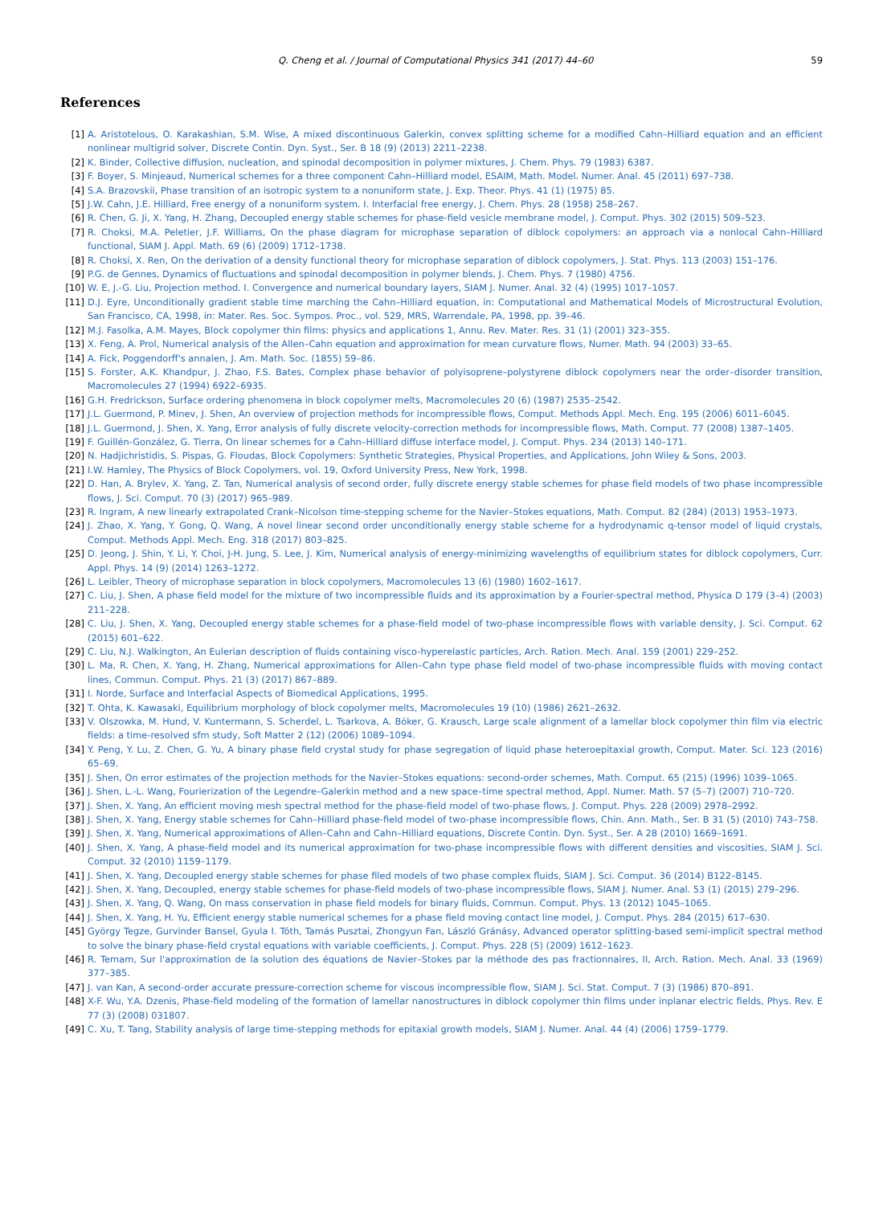Q. Cheng et al. / Journal of Computational Physics 341 (2017) 44–60 59
References
[1] A. Aristotelous, O. Karakashian, S.M. Wise, A mixed discontinuous Galerkin, convex splitting scheme for a modified Cahn–Hilliard equation and an efficient nonlinear multigrid solver, Discrete Contin. Dyn. Syst., Ser. B 18 (9) (2013) 2211–2238.
[2] K. Binder, Collective diffusion, nucleation, and spinodal decomposition in polymer mixtures, J. Chem. Phys. 79 (1983) 6387.
[3] F. Boyer, S. Minjeaud, Numerical schemes for a three component Cahn–Hilliard model, ESAIM, Math. Model. Numer. Anal. 45 (2011) 697–738.
[4] S.A. Brazovskii, Phase transition of an isotropic system to a nonuniform state, J. Exp. Theor. Phys. 41 (1) (1975) 85.
[5] J.W. Cahn, J.E. Hilliard, Free energy of a nonuniform system. I. Interfacial free energy, J. Chem. Phys. 28 (1958) 258–267.
[6] R. Chen, G. Ji, X. Yang, H. Zhang, Decoupled energy stable schemes for phase-field vesicle membrane model, J. Comput. Phys. 302 (2015) 509–523.
[7] R. Choksi, M.A. Peletier, J.F. Williams, On the phase diagram for microphase separation of diblock copolymers: an approach via a nonlocal Cahn–Hilliard functional, SIAM J. Appl. Math. 69 (6) (2009) 1712–1738.
[8] R. Choksi, X. Ren, On the derivation of a density functional theory for microphase separation of diblock copolymers, J. Stat. Phys. 113 (2003) 151–176.
[9] P.G. de Gennes, Dynamics of fluctuations and spinodal decomposition in polymer blends, J. Chem. Phys. 7 (1980) 4756.
[10] W. E, J.-G. Liu, Projection method. I. Convergence and numerical boundary layers, SIAM J. Numer. Anal. 32 (4) (1995) 1017–1057.
[11] D.J. Eyre, Unconditionally gradient stable time marching the Cahn–Hilliard equation, in: Computational and Mathematical Models of Microstructural Evolution, San Francisco, CA, 1998, in: Mater. Res. Soc. Sympos. Proc., vol. 529, MRS, Warrendale, PA, 1998, pp. 39–46.
[12] M.J. Fasolka, A.M. Mayes, Block copolymer thin films: physics and applications 1, Annu. Rev. Mater. Res. 31 (1) (2001) 323–355.
[13] X. Feng, A. Prol, Numerical analysis of the Allen–Cahn equation and approximation for mean curvature flows, Numer. Math. 94 (2003) 33–65.
[14] A. Fick, Poggendorff's annalen, J. Am. Math. Soc. (1855) 59–86.
[15] S. Forster, A.K. Khandpur, J. Zhao, F.S. Bates, Complex phase behavior of polyisoprene–polystyrene diblock copolymers near the order–disorder transition, Macromolecules 27 (1994) 6922–6935.
[16] G.H. Fredrickson, Surface ordering phenomena in block copolymer melts, Macromolecules 20 (6) (1987) 2535–2542.
[17] J.L. Guermond, P. Minev, J. Shen, An overview of projection methods for incompressible flows, Comput. Methods Appl. Mech. Eng. 195 (2006) 6011–6045.
[18] J.L. Guermond, J. Shen, X. Yang, Error analysis of fully discrete velocity-correction methods for incompressible flows, Math. Comput. 77 (2008) 1387–1405.
[19] F. Guillén-González, G. Tierra, On linear schemes for a Cahn–Hilliard diffuse interface model, J. Comput. Phys. 234 (2013) 140–171.
[20] N. Hadjichristidis, S. Pispas, G. Floudas, Block Copolymers: Synthetic Strategies, Physical Properties, and Applications, John Wiley & Sons, 2003.
[21] I.W. Hamley, The Physics of Block Copolymers, vol. 19, Oxford University Press, New York, 1998.
[22] D. Han, A. Brylev, X. Yang, Z. Tan, Numerical analysis of second order, fully discrete energy stable schemes for phase field models of two phase incompressible flows, J. Sci. Comput. 70 (3) (2017) 965–989.
[23] R. Ingram, A new linearly extrapolated Crank–Nicolson time-stepping scheme for the Navier–Stokes equations, Math. Comput. 82 (284) (2013) 1953–1973.
[24] J. Zhao, X. Yang, Y. Gong, Q. Wang, A novel linear second order unconditionally energy stable scheme for a hydrodynamic q-tensor model of liquid crystals, Comput. Methods Appl. Mech. Eng. 318 (2017) 803–825.
[25] D. Jeong, J. Shin, Y. Li, Y. Choi, J-H. Jung, S. Lee, J. Kim, Numerical analysis of energy-minimizing wavelengths of equilibrium states for diblock copolymers, Curr. Appl. Phys. 14 (9) (2014) 1263–1272.
[26] L. Leibler, Theory of microphase separation in block copolymers, Macromolecules 13 (6) (1980) 1602–1617.
[27] C. Liu, J. Shen, A phase field model for the mixture of two incompressible fluids and its approximation by a Fourier-spectral method, Physica D 179 (3–4) (2003) 211–228.
[28] C. Liu, J. Shen, X. Yang, Decoupled energy stable schemes for a phase-field model of two-phase incompressible flows with variable density, J. Sci. Comput. 62 (2015) 601–622.
[29] C. Liu, N.J. Walkington, An Eulerian description of fluids containing visco-hyperelastic particles, Arch. Ration. Mech. Anal. 159 (2001) 229–252.
[30] L. Ma, R. Chen, X. Yang, H. Zhang, Numerical approximations for Allen–Cahn type phase field model of two-phase incompressible fluids with moving contact lines, Commun. Comput. Phys. 21 (3) (2017) 867–889.
[31] I. Norde, Surface and Interfacial Aspects of Biomedical Applications, 1995.
[32] T. Ohta, K. Kawasaki, Equilibrium morphology of block copolymer melts, Macromolecules 19 (10) (1986) 2621–2632.
[33] V. Olszowka, M. Hund, V. Kuntermann, S. Scherdel, L. Tsarkova, A. Böker, G. Krausch, Large scale alignment of a lamellar block copolymer thin film via electric fields: a time-resolved sfm study, Soft Matter 2 (12) (2006) 1089–1094.
[34] Y. Peng, Y. Lu, Z. Chen, G. Yu, A binary phase field crystal study for phase segregation of liquid phase heteroepitaxial growth, Comput. Mater. Sci. 123 (2016) 65–69.
[35] J. Shen, On error estimates of the projection methods for the Navier–Stokes equations: second-order schemes, Math. Comput. 65 (215) (1996) 1039–1065.
[36] J. Shen, L.-L. Wang, Fourierization of the Legendre–Galerkin method and a new space–time spectral method, Appl. Numer. Math. 57 (5–7) (2007) 710–720.
[37] J. Shen, X. Yang, An efficient moving mesh spectral method for the phase-field model of two-phase flows, J. Comput. Phys. 228 (2009) 2978–2992.
[38] J. Shen, X. Yang, Energy stable schemes for Cahn–Hilliard phase-field model of two-phase incompressible flows, Chin. Ann. Math., Ser. B 31 (5) (2010) 743–758.
[39] J. Shen, X. Yang, Numerical approximations of Allen–Cahn and Cahn–Hilliard equations, Discrete Contin. Dyn. Syst., Ser. A 28 (2010) 1669–1691.
[40] J. Shen, X. Yang, A phase-field model and its numerical approximation for two-phase incompressible flows with different densities and viscosities, SIAM J. Sci. Comput. 32 (2010) 1159–1179.
[41] J. Shen, X. Yang, Decoupled energy stable schemes for phase filed models of two phase complex fluids, SIAM J. Sci. Comput. 36 (2014) B122–B145.
[42] J. Shen, X. Yang, Decoupled, energy stable schemes for phase-field models of two-phase incompressible flows, SIAM J. Numer. Anal. 53 (1) (2015) 279–296.
[43] J. Shen, X. Yang, Q. Wang, On mass conservation in phase field models for binary fluids, Commun. Comput. Phys. 13 (2012) 1045–1065.
[44] J. Shen, X. Yang, H. Yu, Efficient energy stable numerical schemes for a phase field moving contact line model, J. Comput. Phys. 284 (2015) 617–630.
[45] György Tegze, Gurvinder Bansel, Gyula I. Tóth, Tamás Pusztai, Zhongyun Fan, László Gránásy, Advanced operator splitting-based semi-implicit spectral method to solve the binary phase-field crystal equations with variable coefficients, J. Comput. Phys. 228 (5) (2009) 1612–1623.
[46] R. Temam, Sur l'approximation de la solution des équations de Navier–Stokes par la méthode des pas fractionnaires, II, Arch. Ration. Mech. Anal. 33 (1969) 377–385.
[47] J. van Kan, A second-order accurate pressure-correction scheme for viscous incompressible flow, SIAM J. Sci. Stat. Comput. 7 (3) (1986) 870–891.
[48] X-F. Wu, Y.A. Dzenis, Phase-field modeling of the formation of lamellar nanostructures in diblock copolymer thin films under inplanar electric fields, Phys. Rev. E 77 (3) (2008) 031807.
[49] C. Xu, T. Tang, Stability analysis of large time-stepping methods for epitaxial growth models, SIAM J. Numer. Anal. 44 (4) (2006) 1759–1779.